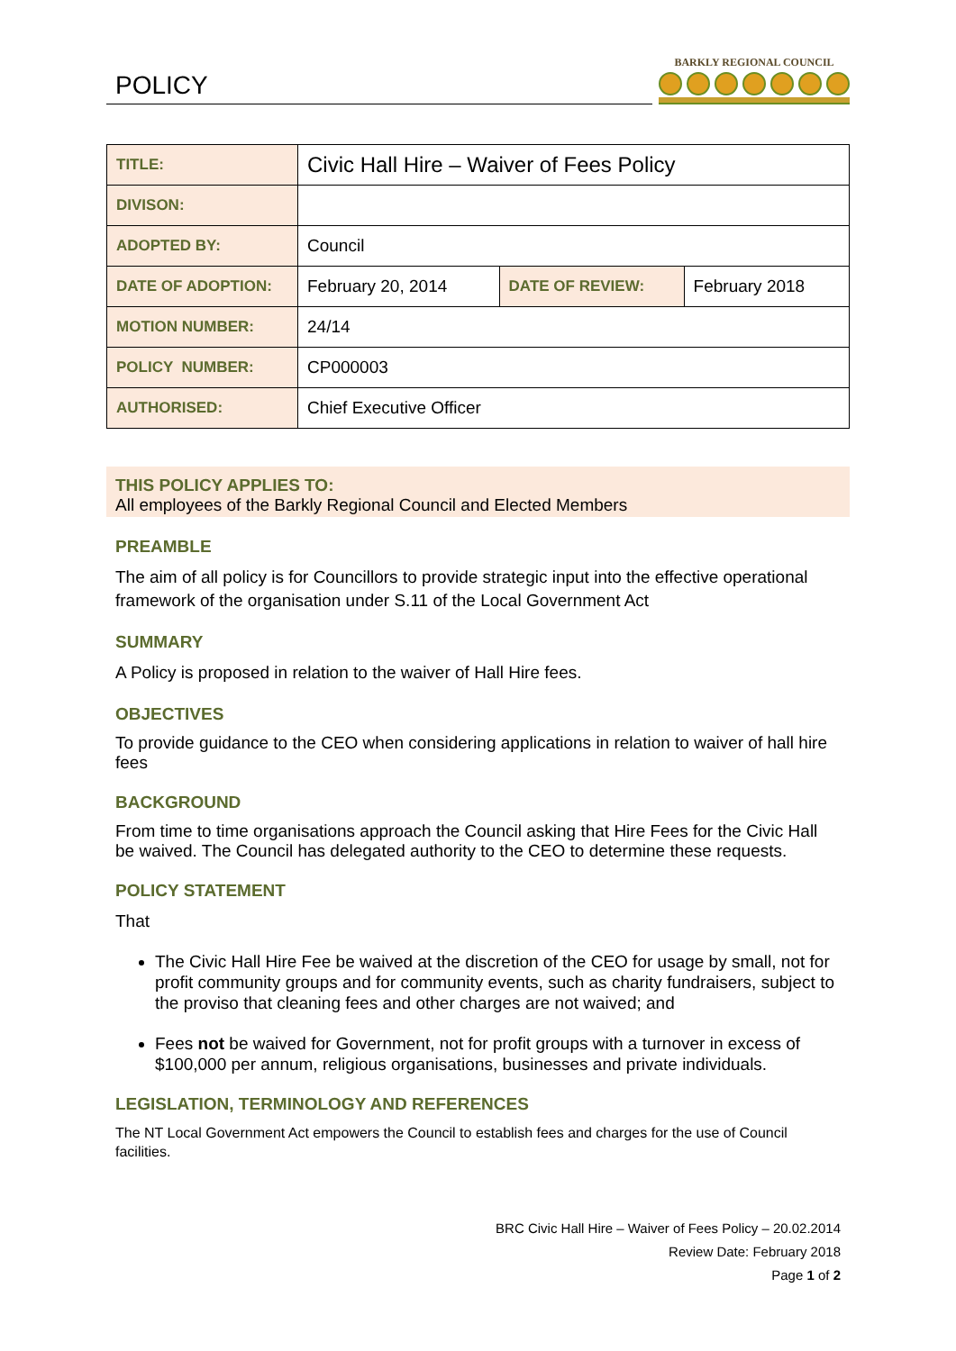POLICY
BARKLY REGIONAL COUNCIL
| TITLE: | Civic Hall Hire – Waiver of Fees Policy | | |
| DIVISON: | | | |
| ADOPTED BY: | Council | | |
| DATE OF ADOPTION: | February 20, 2014 | DATE OF REVIEW: | February 2018 |
| MOTION NUMBER: | 24/14 | | |
| POLICY NUMBER: | CP000003 | | |
| AUTHORISED: | Chief Executive Officer | | |
THIS POLICY APPLIES TO:
All employees of the Barkly Regional Council and Elected Members
PREAMBLE
The aim of all policy is for Councillors to provide strategic input into the effective operational framework of the organisation under S.11 of the Local Government Act
SUMMARY
A Policy is proposed in relation to the waiver of Hall Hire fees.
OBJECTIVES
To provide guidance to the CEO when considering applications in relation to waiver of hall hire fees
BACKGROUND
From time to time organisations approach the Council asking that Hire Fees for the Civic Hall be waived. The Council has delegated authority to the CEO to determine these requests.
POLICY STATEMENT
That
The Civic Hall Hire Fee be waived at the discretion of the CEO for usage by small, not for profit community groups and for community events, such as charity fundraisers, subject to the proviso that cleaning fees and other charges are not waived; and
Fees not be waived for Government, not for profit groups with a turnover in excess of $100,000 per annum, religious organisations, businesses and private individuals.
LEGISLATION, TERMINOLOGY AND REFERENCES
The NT Local Government Act empowers the Council to establish fees and charges for the use of Council facilities.
BRC Civic Hall Hire – Waiver of Fees Policy – 20.02.2014
Review Date: February 2018
Page 1 of 2